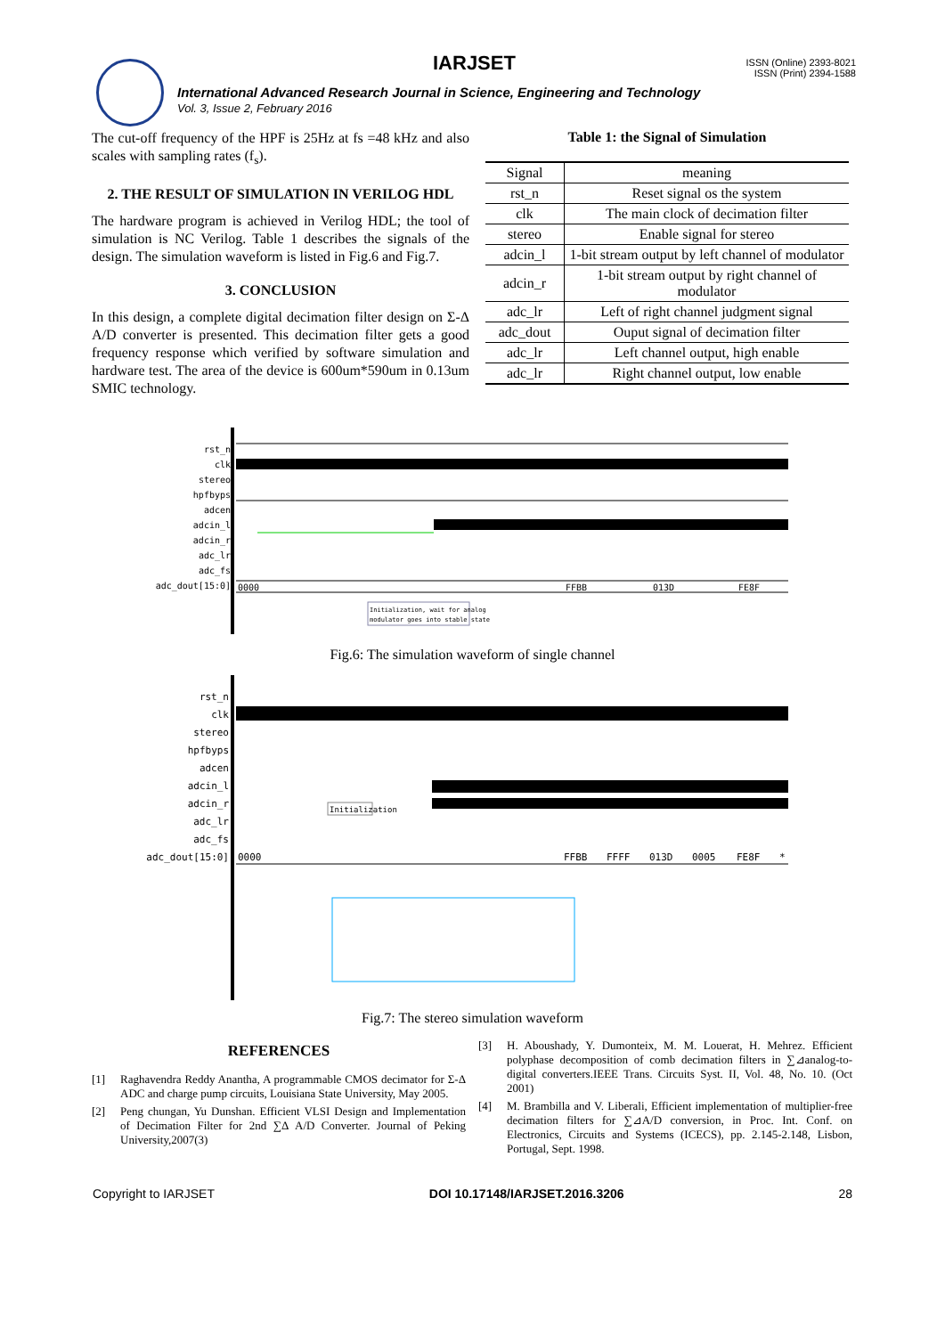IARJSET
ISSN (Online) 2393-8021
ISSN (Print) 2394-1588
International Advanced Research Journal in Science, Engineering and Technology
Vol. 3, Issue 2, February 2016
The cut-off frequency of the HPF is 25Hz at fs =48 kHz and also scales with sampling rates (f<sub>s</sub>).
2. THE RESULT OF SIMULATION IN VERILOG HDL
The hardware program is achieved in Verilog HDL; the tool of simulation is NC Verilog. Table 1 describes the signals of the design. The simulation waveform is listed in Fig.6 and Fig.7.
3. CONCLUSION
In this design, a complete digital decimation filter design on Σ-Δ A/D converter is presented. This decimation filter gets a good frequency response which verified by software simulation and hardware test. The area of the device is 600um*590um in 0.13um SMIC technology.
Table 1: the Signal of Simulation
| Signal | meaning |
| --- | --- |
| rst_n | Reset signal os the system |
| clk | The main clock of decimation filter |
| stereo | Enable signal for stereo |
| adcin_l | 1-bit stream output by left channel of modulator |
| adcin_r | 1-bit stream output by right channel of modulator |
| adc_lr | Left of right channel judgment signal |
| adc_dout | Ouput signal of decimation filter |
| adc_lr | Left channel output, high enable |
| adc_lr | Right channel output, low enable |
rst_n
clk
stereo
hpfbyps
adcen
adcin_l
adcin_r
adc_lr
adc_fs
adc_dout[15:0]
0000
FFBB
013D
FE8F
Initialization, wait for analog
modulator goes into stable state
Fig.6: The simulation waveform of single channel
rst_n
clk
stereo
hpfbyps
adcen
adcin_l
adcin_r
adc_lr
adc_fs
adc_dout[15:0]
0000
FFBB
FFFF
013D
0005
FE8F
*
Initialization
Fig.7: The stereo simulation waveform
REFERENCES
[1] Raghavendra Reddy Anantha, A programmable CMOS decimator for Σ-Δ ADC and charge pump circuits, Louisiana State University, May 2005.
[2] Peng chungan, Yu Dunshan. Efficient VLSI Design and Implementation of Decimation Filter for 2nd ∑Δ A/D Converter. Journal of Peking University,2007(3)
[3] H. Aboushady, Y. Dumonteix, M. M. Louerat, H. Mehrez. Efficient polyphase decomposition of comb decimation filters in ∑⊿analog-to-digital converters.IEEE Trans. Circuits Syst. II, Vol. 48, No. 10. (Oct 2001)
[4] M. Brambilla and V. Liberali, Efficient implementation of multiplier-free decimation filters for ∑⊿A/D conversion, in Proc. Int. Conf. on Electronics, Circuits and Systems (ICECS), pp. 2.145-2.148, Lisbon, Portugal, Sept. 1998.
Copyright to IARJSET DOI 10.17148/IARJSET.2016.3206 28